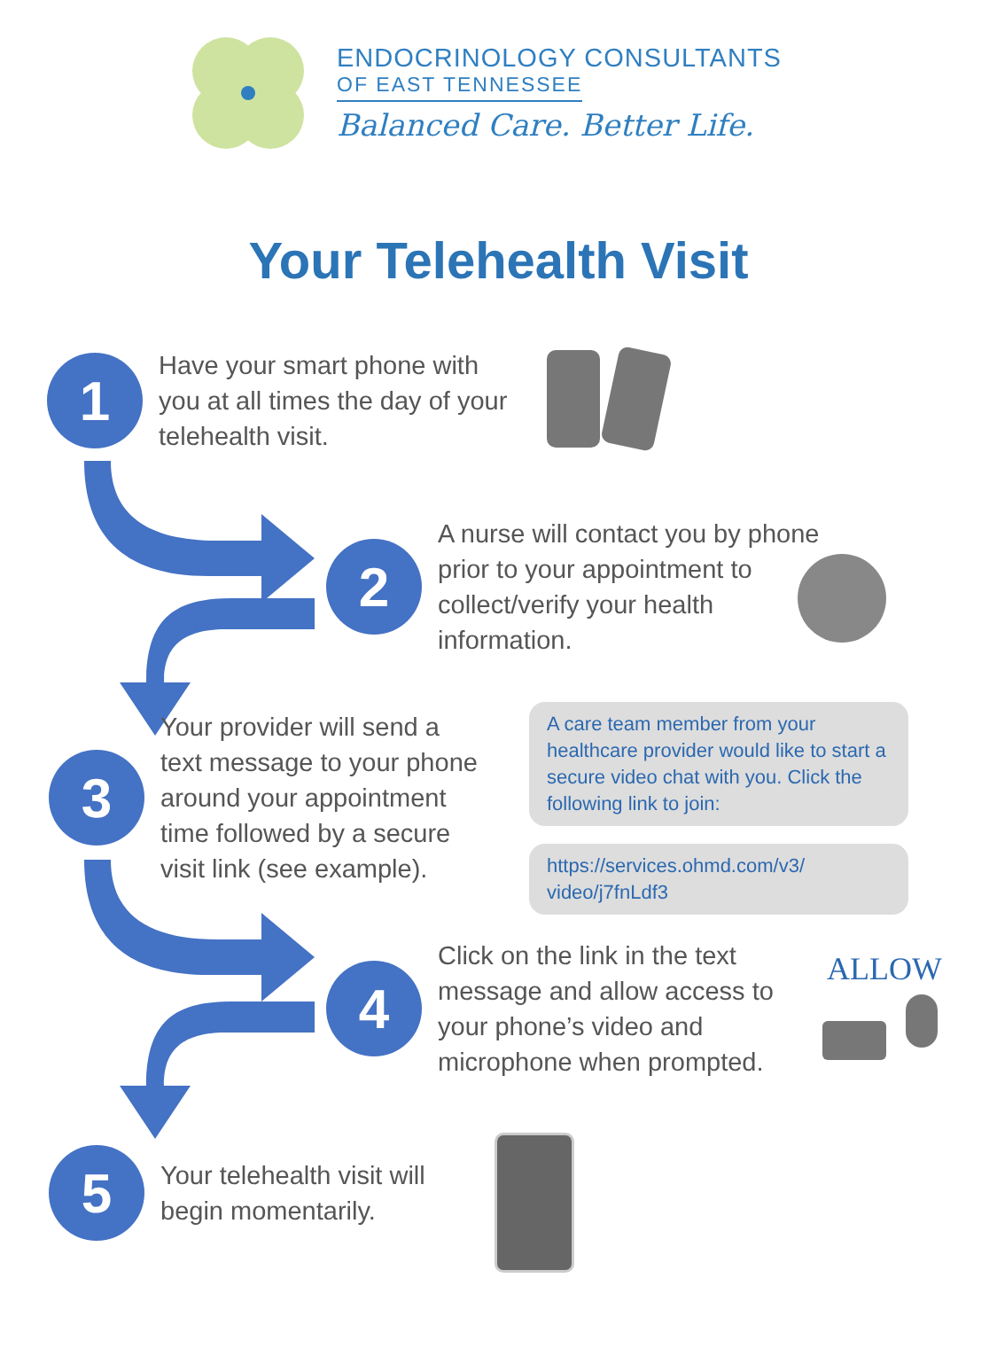ENDOCRINOLOGY CONSULTANTS
OF EAST TENNESSEE
Balanced Care. Better Life.
Your Telehealth Visit
1
Have your smart phone with
you at all times the day of your
telehealth visit.
2
A nurse will contact you by phone
prior to your appointment to
collect/verify your health
information.
3
Your provider will send a
text message to your phone
around your appointment
time followed by a secure
visit link (see example).
A care team member from your healthcare provider would like to start a secure video chat with you. Click the following link to join:
https://services.ohmd.com/v3/
video/j7fnLdf3
4
Click on the link in the text
message and allow access to
your phone’s video and
microphone when prompted.
ALLOW
5
Your telehealth visit will
begin momentarily.